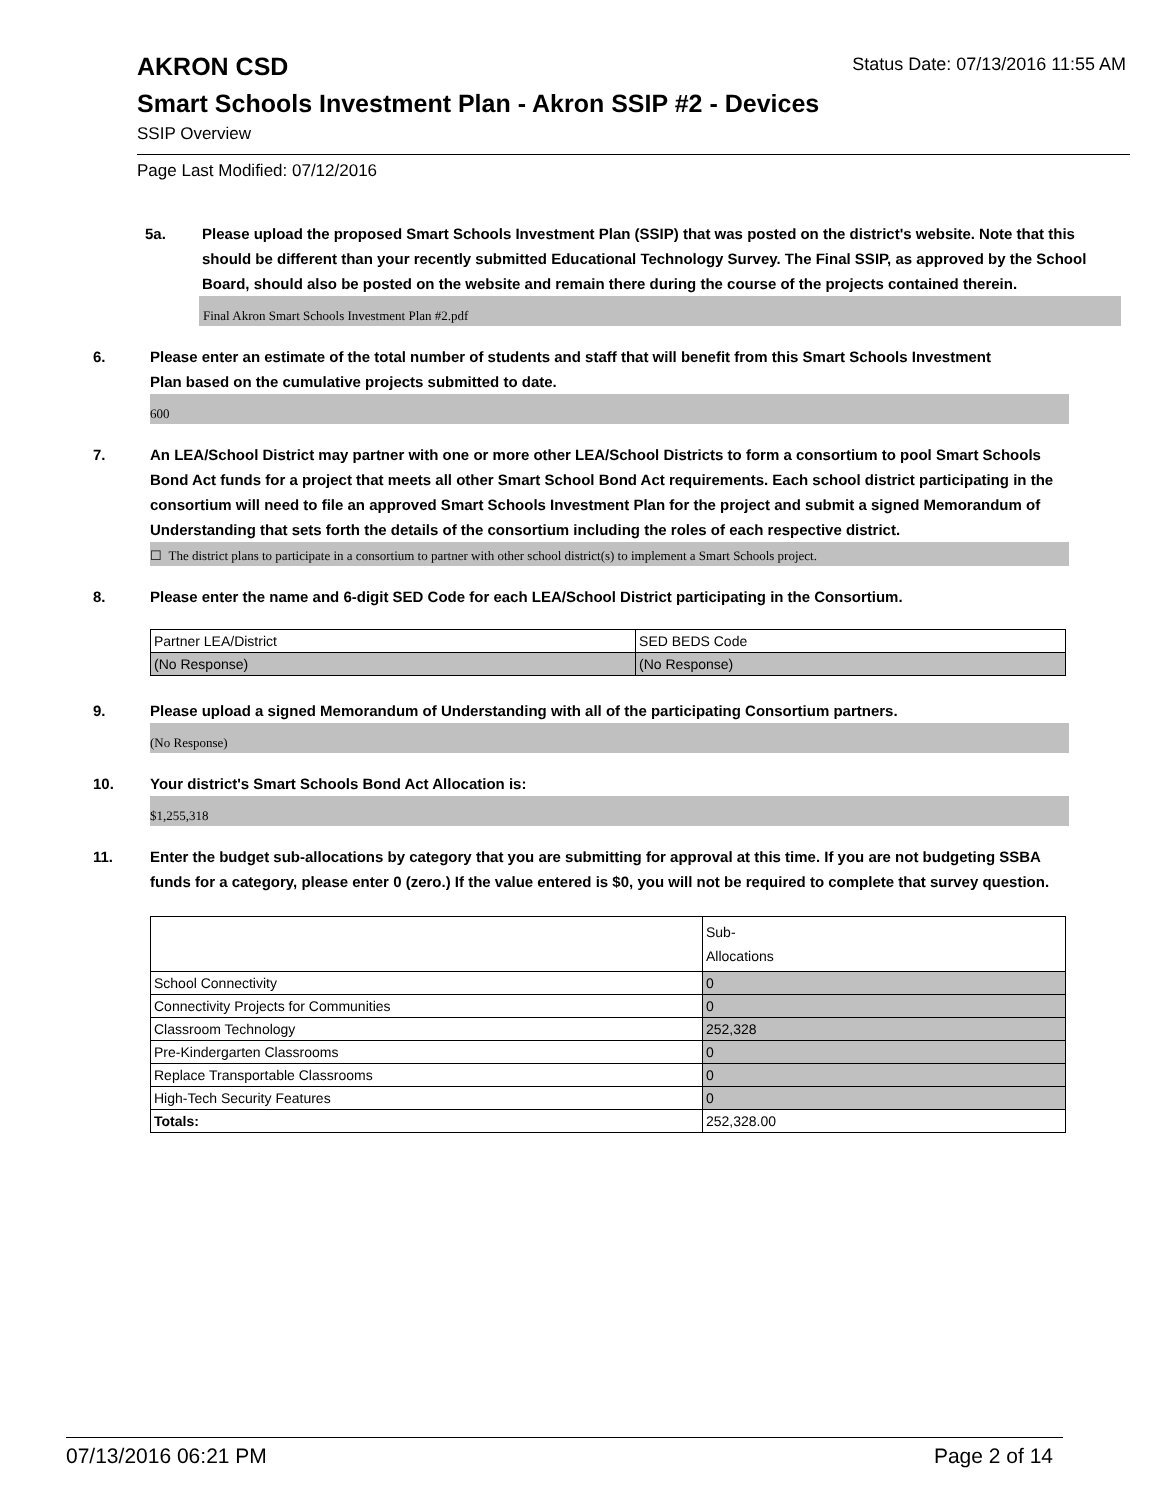Status Date: 07/13/2016 11:55 AM
AKRON CSD
Smart Schools Investment Plan - Akron SSIP #2 - Devices
SSIP Overview
Page Last Modified: 07/12/2016
5a. Please upload the proposed Smart Schools Investment Plan (SSIP) that was posted on the district's website. Note that this should be different than your recently submitted Educational Technology Survey. The Final SSIP, as approved by the School Board, should also be posted on the website and remain there during the course of the projects contained therein.
Final Akron Smart Schools Investment Plan #2.pdf
6. Please enter an estimate of the total number of students and staff that will benefit from this Smart Schools Investment Plan based on the cumulative projects submitted to date.
600
7. An LEA/School District may partner with one or more other LEA/School Districts to form a consortium to pool Smart Schools Bond Act funds for a project that meets all other Smart School Bond Act requirements. Each school district participating in the consortium will need to file an approved Smart Schools Investment Plan for the project and submit a signed Memorandum of Understanding that sets forth the details of the consortium including the roles of each respective district.
☐ The district plans to participate in a consortium to partner with other school district(s) to implement a Smart Schools project.
8. Please enter the name and 6-digit SED Code for each LEA/School District participating in the Consortium.
| Partner LEA/District | SED BEDS Code |
| (No Response) | (No Response) |
9. Please upload a signed Memorandum of Understanding with all of the participating Consortium partners.
(No Response)
10. Your district's Smart Schools Bond Act Allocation is:
$1,255,318
11. Enter the budget sub-allocations by category that you are submitting for approval at this time. If you are not budgeting SSBA funds for a category, please enter 0 (zero.) If the value entered is $0, you will not be required to complete that survey question.
| | Sub- Allocations |
| School Connectivity | 0 |
| Connectivity Projects for Communities | 0 |
| Classroom Technology | 252,328 |
| Pre-Kindergarten Classrooms | 0 |
| Replace Transportable Classrooms | 0 |
| High-Tech Security Features | 0 |
| Totals: | 252,328.00 |
07/13/2016 06:21 PM Page 2 of 14